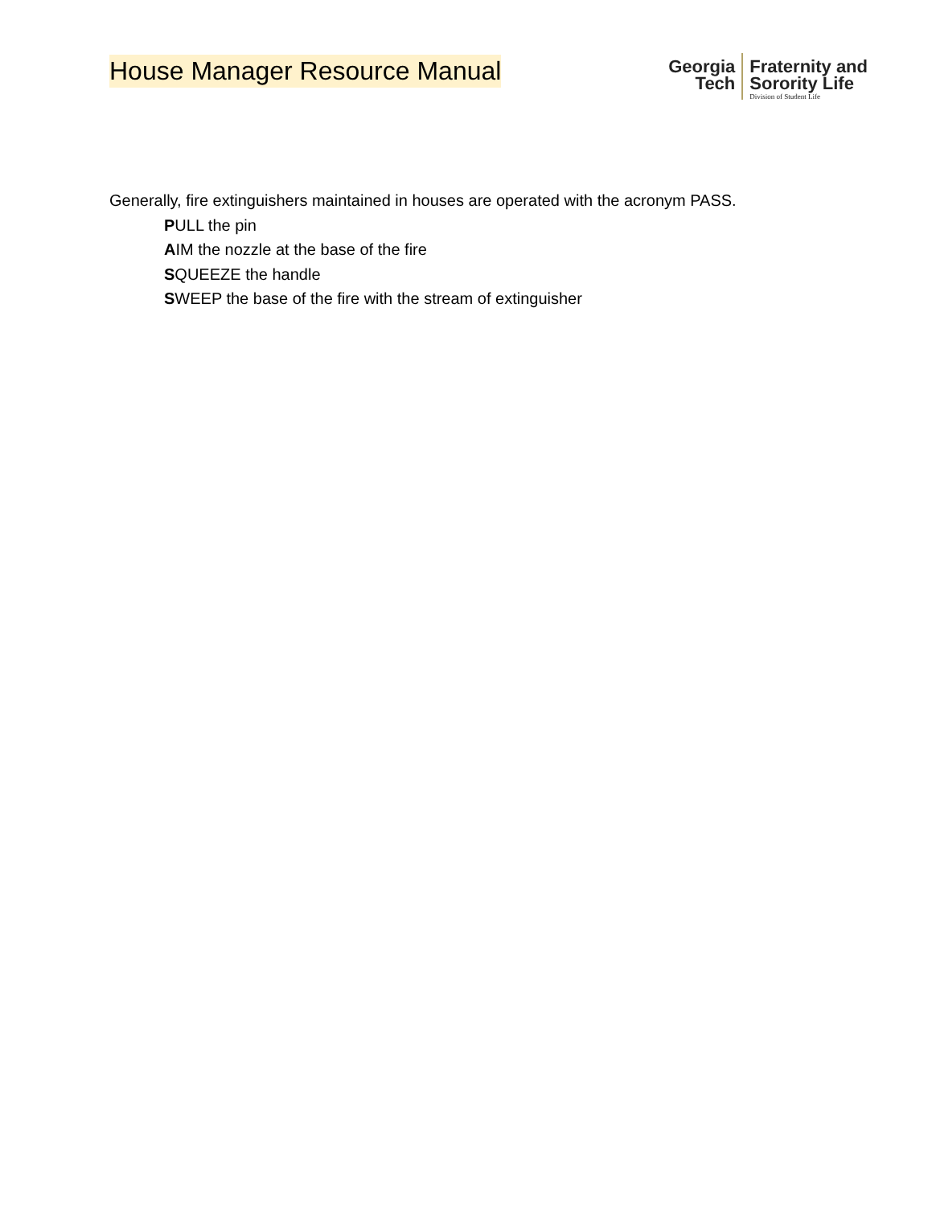House Manager Resource Manual
Georgia
Tech
Fraternity and
Sorority Life
Division of Student Life
Generally, fire extinguishers maintained in houses are operated with the acronym PASS.
PULL the pin
AIM the nozzle at the base of the fire
SQUEEZE the handle
SWEEP the base of the fire with the stream of extinguisher